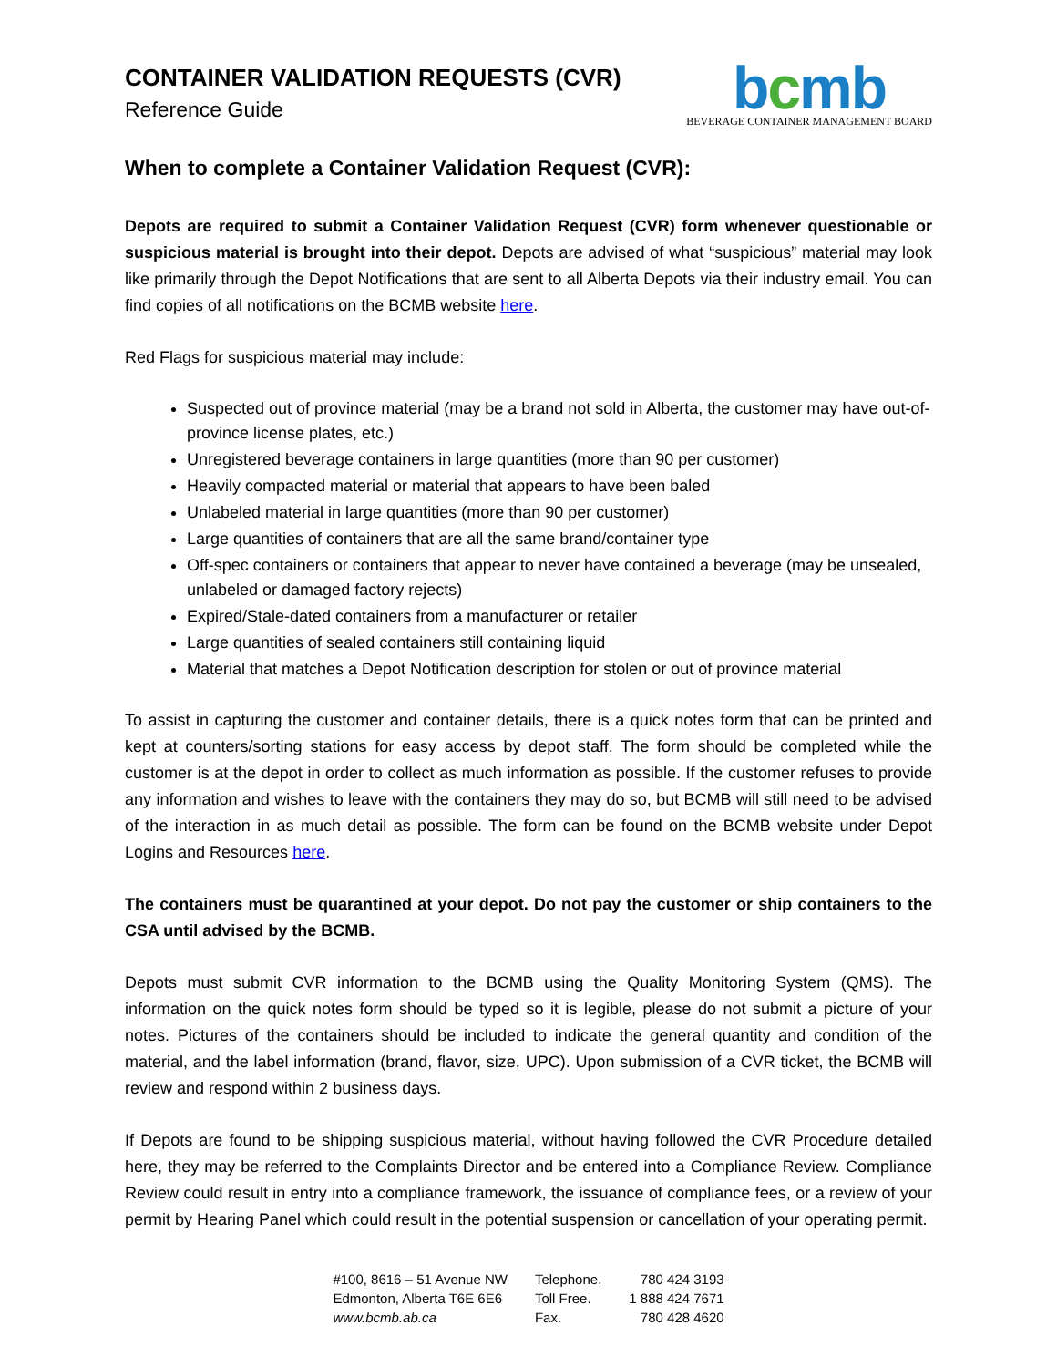CONTAINER VALIDATION REQUESTS (CVR)
Reference Guide
bcmb
BEVERAGE CONTAINER MANAGEMENT BOARD
When to complete a Container Validation Request (CVR):
Depots are required to submit a Container Validation Request (CVR) form whenever questionable or suspicious material is brought into their depot. Depots are advised of what “suspicious” material may look like primarily through the Depot Notifications that are sent to all Alberta Depots via their industry email. You can find copies of all notifications on the BCMB website here.
Red Flags for suspicious material may include:
Suspected out of province material (may be a brand not sold in Alberta, the customer may have out-of-province license plates, etc.)
Unregistered beverage containers in large quantities (more than 90 per customer)
Heavily compacted material or material that appears to have been baled
Unlabeled material in large quantities (more than 90 per customer)
Large quantities of containers that are all the same brand/container type
Off-spec containers or containers that appear to never have contained a beverage (may be unsealed, unlabeled or damaged factory rejects)
Expired/Stale-dated containers from a manufacturer or retailer
Large quantities of sealed containers still containing liquid
Material that matches a Depot Notification description for stolen or out of province material
To assist in capturing the customer and container details, there is a quick notes form that can be printed and kept at counters/sorting stations for easy access by depot staff. The form should be completed while the customer is at the depot in order to collect as much information as possible. If the customer refuses to provide any information and wishes to leave with the containers they may do so, but BCMB will still need to be advised of the interaction in as much detail as possible. The form can be found on the BCMB website under Depot Logins and Resources here.
The containers must be quarantined at your depot. Do not pay the customer or ship containers to the CSA until advised by the BCMB.
Depots must submit CVR information to the BCMB using the Quality Monitoring System (QMS). The information on the quick notes form should be typed so it is legible, please do not submit a picture of your notes. Pictures of the containers should be included to indicate the general quantity and condition of the material, and the label information (brand, flavor, size, UPC). Upon submission of a CVR ticket, the BCMB will review and respond within 2 business days.
If Depots are found to be shipping suspicious material, without having followed the CVR Procedure detailed here, they may be referred to the Complaints Director and be entered into a Compliance Review. Compliance Review could result in entry into a compliance framework, the issuance of compliance fees, or a review of your permit by Hearing Panel which could result in the potential suspension or cancellation of your operating permit.
#100, 8616 – 51 Avenue NW
Edmonton, Alberta T6E 6E6
www.bcmb.ab.ca
Telephone.
Toll Free.
Fax.
780 424 3193
1 888 424 7671
780 428 4620